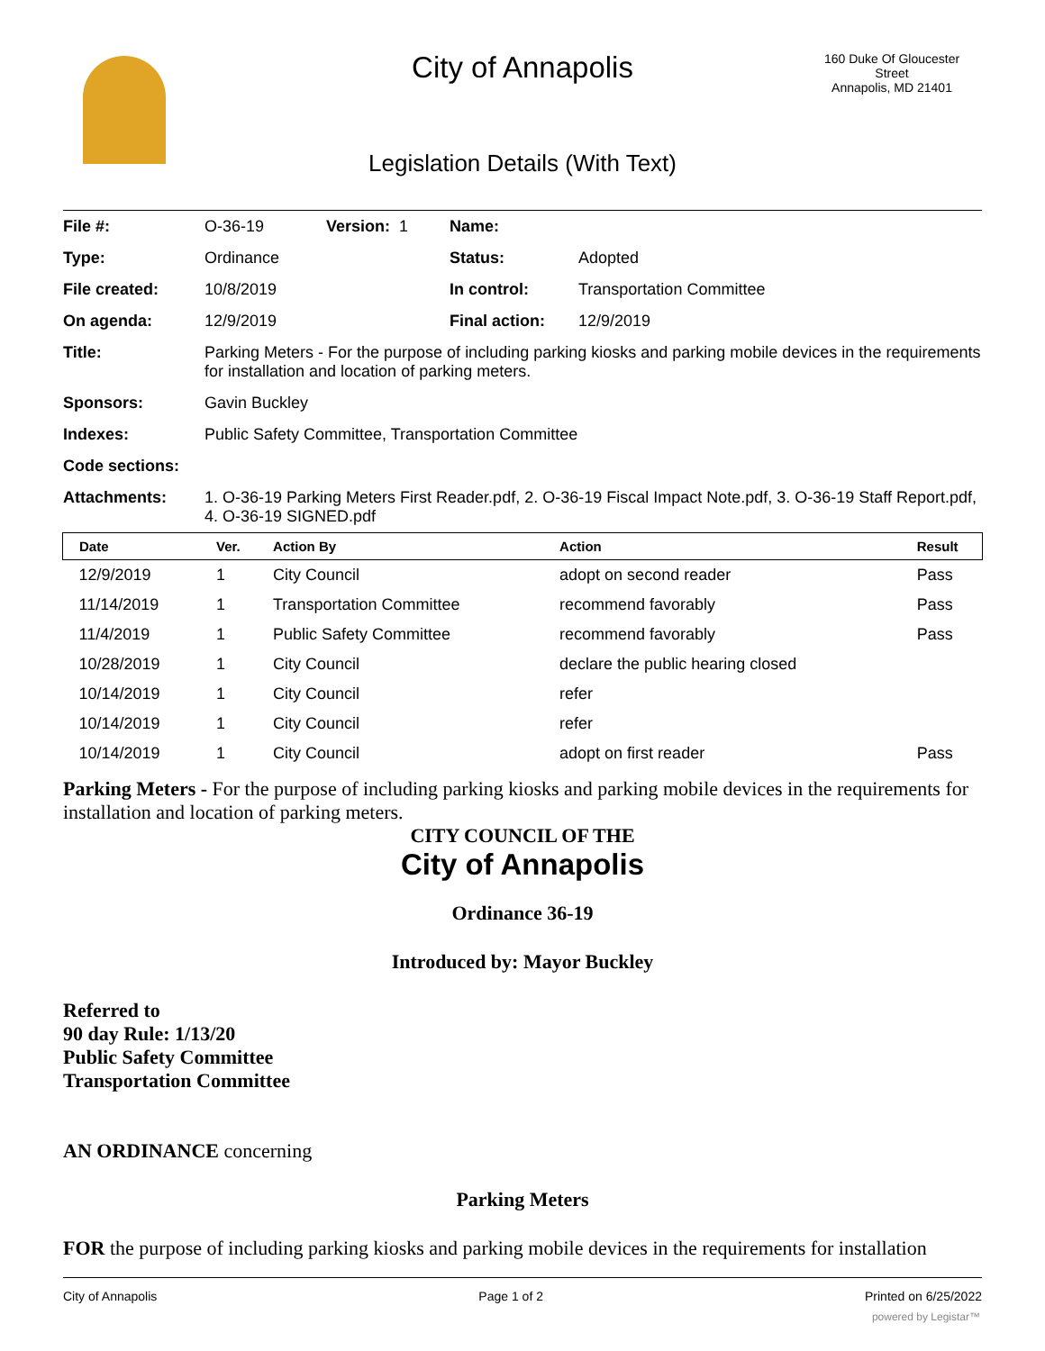City of Annapolis
160 Duke Of Gloucester Street
Annapolis, MD 21401
Legislation Details (With Text)
| File #: | O-36-19 | Version: 1 | Name: | |
| Type: | Ordinance | | Status: | Adopted |
| File created: | 10/8/2019 | | In control: | Transportation Committee |
| On agenda: | 12/9/2019 | | Final action: | 12/9/2019 |
| Title: | Parking Meters - For the purpose of including parking kiosks and parking mobile devices in the requirements for installation and location of parking meters. | | | |
| Sponsors: | Gavin Buckley | | | |
| Indexes: | Public Safety Committee, Transportation Committee | | | |
| Code sections: | | | | |
| Attachments: | 1. O-36-19 Parking Meters First Reader.pdf, 2. O-36-19 Fiscal Impact Note.pdf, 3. O-36-19 Staff Report.pdf, 4. O-36-19 SIGNED.pdf | | | |
| Date | Ver. | Action By | Action | Result |
| --- | --- | --- | --- | --- |
| 12/9/2019 | 1 | City Council | adopt on second reader | Pass |
| 11/14/2019 | 1 | Transportation Committee | recommend favorably | Pass |
| 11/4/2019 | 1 | Public Safety Committee | recommend favorably | Pass |
| 10/28/2019 | 1 | City Council | declare the public hearing closed | |
| 10/14/2019 | 1 | City Council | refer | |
| 10/14/2019 | 1 | City Council | refer | |
| 10/14/2019 | 1 | City Council | adopt on first reader | Pass |
Parking Meters - For the purpose of including parking kiosks and parking mobile devices in the requirements for installation and location of parking meters.
CITY COUNCIL OF THE
City of Annapolis
Ordinance 36-19
Introduced by: Mayor Buckley
Referred to
90 day Rule: 1/13/20
Public Safety Committee
Transportation Committee
AN ORDINANCE concerning
Parking Meters
FOR the purpose of including parking kiosks and parking mobile devices in the requirements for installation
City of Annapolis Page 1 of 2 Printed on 6/25/2022
powered by Legistar™